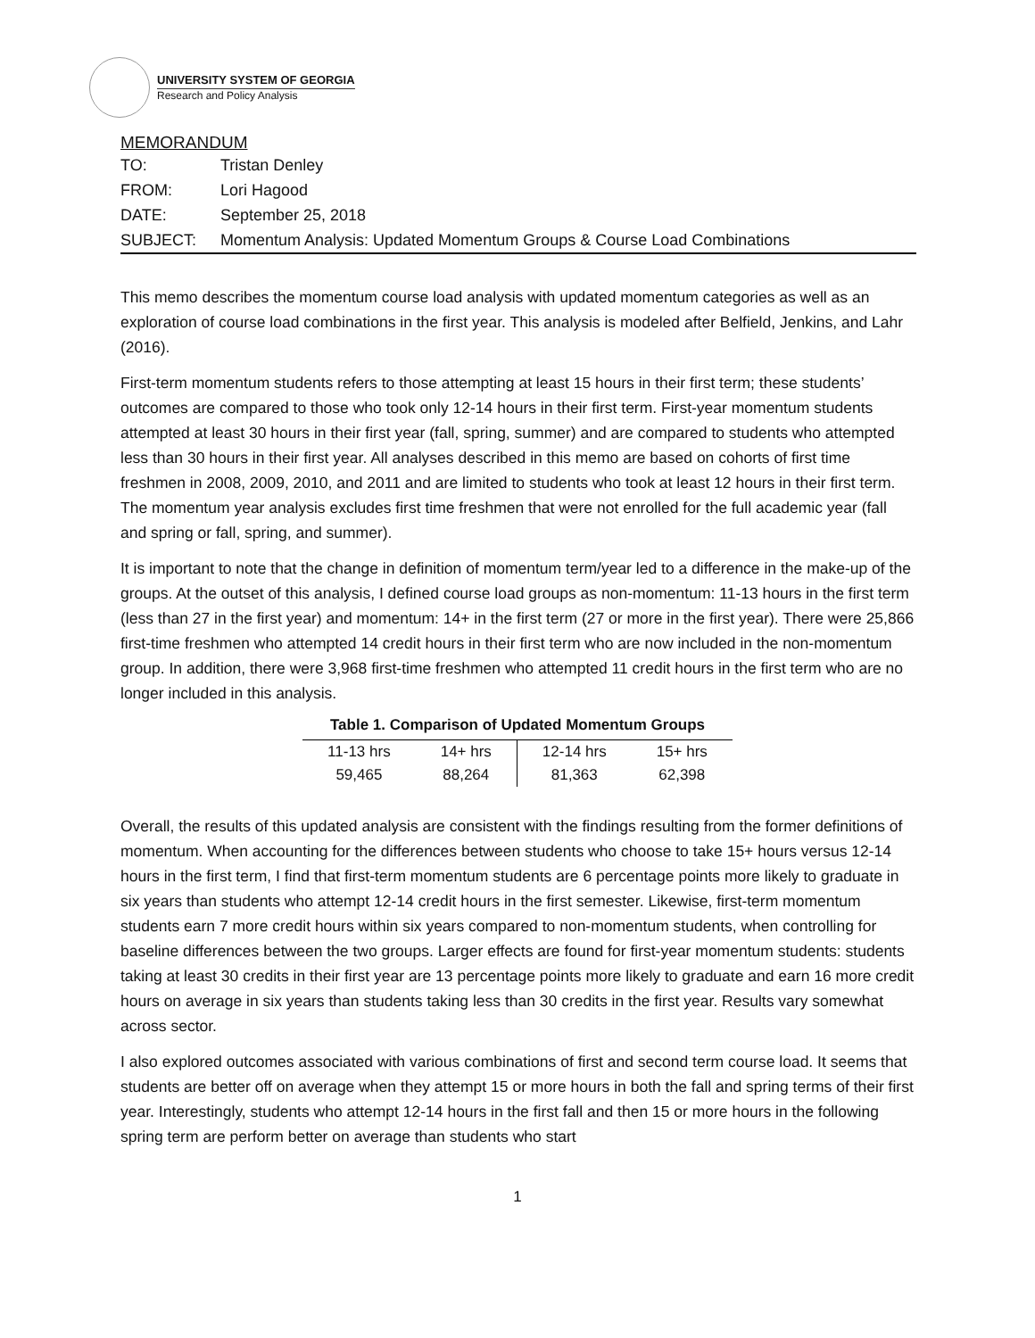UNIVERSITY SYSTEM OF GEORGIA
Research and Policy Analysis
MEMORANDUM
| TO: | Tristan Denley |
| FROM: | Lori Hagood |
| DATE: | September 25, 2018 |
| SUBJECT: | Momentum Analysis: Updated Momentum Groups & Course Load Combinations |
This memo describes the momentum course load analysis with updated momentum categories as well as an exploration of course load combinations in the first year. This analysis is modeled after Belfield, Jenkins, and Lahr (2016).
First-term momentum students refers to those attempting at least 15 hours in their first term; these students’ outcomes are compared to those who took only 12-14 hours in their first term. First-year momentum students attempted at least 30 hours in their first year (fall, spring, summer) and are compared to students who attempted less than 30 hours in their first year. All analyses described in this memo are based on cohorts of first time freshmen in 2008, 2009, 2010, and 2011 and are limited to students who took at least 12 hours in their first term. The momentum year analysis excludes first time freshmen that were not enrolled for the full academic year (fall and spring or fall, spring, and summer).
It is important to note that the change in definition of momentum term/year led to a difference in the make-up of the groups. At the outset of this analysis, I defined course load groups as non-momentum: 11-13 hours in the first term (less than 27 in the first year) and momentum: 14+ in the first term (27 or more in the first year). There were 25,866 first-time freshmen who attempted 14 credit hours in their first term who are now included in the non-momentum group. In addition, there were 3,968 first-time freshmen who attempted 11 credit hours in the first term who are no longer included in this analysis.
Table 1. Comparison of Updated Momentum Groups
| 11-13 hrs | 14+ hrs | 12-14 hrs | 15+ hrs |
| 59,465 | 88,264 | 81,363 | 62,398 |
Overall, the results of this updated analysis are consistent with the findings resulting from the former definitions of momentum. When accounting for the differences between students who choose to take 15+ hours versus 12-14 hours in the first term, I find that first-term momentum students are 6 percentage points more likely to graduate in six years than students who attempt 12-14 credit hours in the first semester. Likewise, first-term momentum students earn 7 more credit hours within six years compared to non-momentum students, when controlling for baseline differences between the two groups. Larger effects are found for first-year momentum students: students taking at least 30 credits in their first year are 13 percentage points more likely to graduate and earn 16 more credit hours on average in six years than students taking less than 30 credits in the first year. Results vary somewhat across sector.
I also explored outcomes associated with various combinations of first and second term course load. It seems that students are better off on average when they attempt 15 or more hours in both the fall and spring terms of their first year. Interestingly, students who attempt 12-14 hours in the first fall and then 15 or more hours in the following spring term are perform better on average than students who start
1